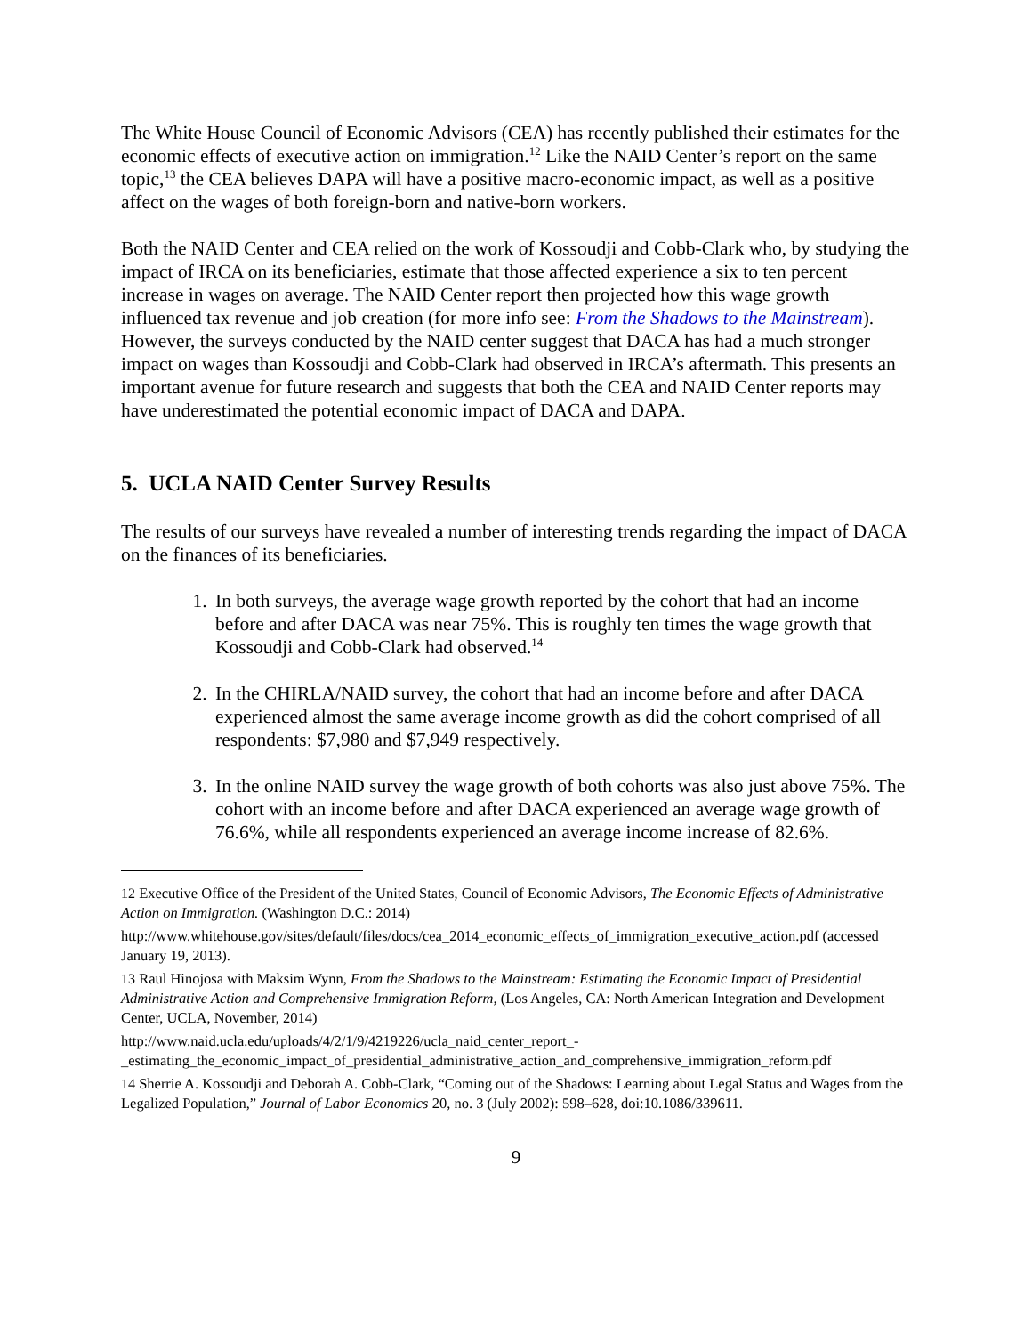The White House Council of Economic Advisors (CEA) has recently published their estimates for the economic effects of executive action on immigration.<sup>12</sup> Like the NAID Center’s report on the same topic,<sup>13</sup> the CEA believes DAPA will have a positive macro-economic impact, as well as a positive affect on the wages of both foreign-born and native-born workers.
Both the NAID Center and CEA relied on the work of Kossoudji and Cobb-Clark who, by studying the impact of IRCA on its beneficiaries, estimate that those affected experience a six to ten percent increase in wages on average. The NAID Center report then projected how this wage growth influenced tax revenue and job creation (for more info see: From the Shadows to the Mainstream). However, the surveys conducted by the NAID center suggest that DACA has had a much stronger impact on wages than Kossoudji and Cobb-Clark had observed in IRCA’s aftermath. This presents an important avenue for future research and suggests that both the CEA and NAID Center reports may have underestimated the potential economic impact of DACA and DAPA.
5. UCLA NAID Center Survey Results
The results of our surveys have revealed a number of interesting trends regarding the impact of DACA on the finances of its beneficiaries.
1. In both surveys, the average wage growth reported by the cohort that had an income before and after DACA was near 75%. This is roughly ten times the wage growth that Kossoudji and Cobb-Clark had observed.<sup>14</sup>
2. In the CHIRLA/NAID survey, the cohort that had an income before and after DACA experienced almost the same average income growth as did the cohort comprised of all respondents: $7,980 and $7,949 respectively.
3. In the online NAID survey the wage growth of both cohorts was also just above 75%. The cohort with an income before and after DACA experienced an average wage growth of 76.6%, while all respondents experienced an average income increase of 82.6%.
<sup>12</sup> Executive Office of the President of the United States, Council of Economic Advisors, The Economic Effects of Administrative Action on Immigration. (Washington D.C.: 2014)
http://www.whitehouse.gov/sites/default/files/docs/cea_2014_economic_effects_of_immigration_executive_action.pdf (accessed January 19, 2013).
<sup>13</sup> Raul Hinojosa with Maksim Wynn, From the Shadows to the Mainstream: Estimating the Economic Impact of Presidential Administrative Action and Comprehensive Immigration Reform, (Los Angeles, CA: North American Integration and Development Center, UCLA, November, 2014)
http://www.naid.ucla.edu/uploads/4/2/1/9/4219226/ucla_naid_center_report_-_estimating_the_economic_impact_of_presidential_administrative_action_and_comprehensive_immigration_reform.pdf
<sup>14</sup> Sherrie A. Kossoudji and Deborah A. Cobb-Clark, “Coming out of the Shadows: Learning about Legal Status and Wages from the Legalized Population,” Journal of Labor Economics 20, no. 3 (July 2002): 598–628, doi:10.1086/339611.
9